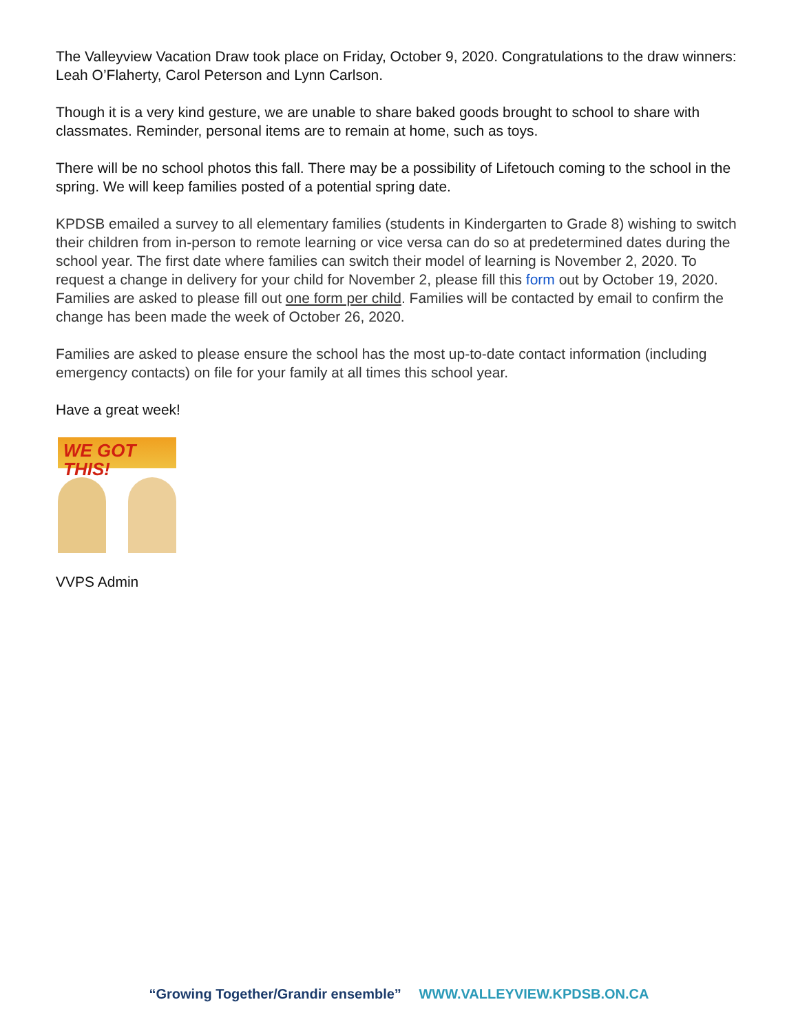The Valleyview Vacation Draw took place on Friday, October 9, 2020. Congratulations to the draw winners: Leah O’Flaherty, Carol Peterson and Lynn Carlson.
Though it is a very kind gesture, we are unable to share baked goods brought to school to share with classmates. Reminder, personal items are to remain at home, such as toys.
There will be no school photos this fall. There may be a possibility of Lifetouch coming to the school in the spring. We will keep families posted of a potential spring date.
KPDSB emailed a survey to all elementary families (students in Kindergarten to Grade 8) wishing to switch their children from in-person to remote learning or vice versa can do so at predetermined dates during the school year. The first date where families can switch their model of learning is November 2, 2020. To request a change in delivery for your child for November 2, please fill this form out by October 19, 2020. Families are asked to please fill out one form per child. Families will be contacted by email to confirm the change has been made the week of October 26, 2020.
Families are asked to please ensure the school has the most up-to-date contact information (including emergency contacts) on file for your family at all times this school year.
Have a great week!
WE GOT THIS!
VVPS Admin
“Growing Together/Grandir ensemble” WWW.VALLEYVIEW.KPDSB.ON.CA